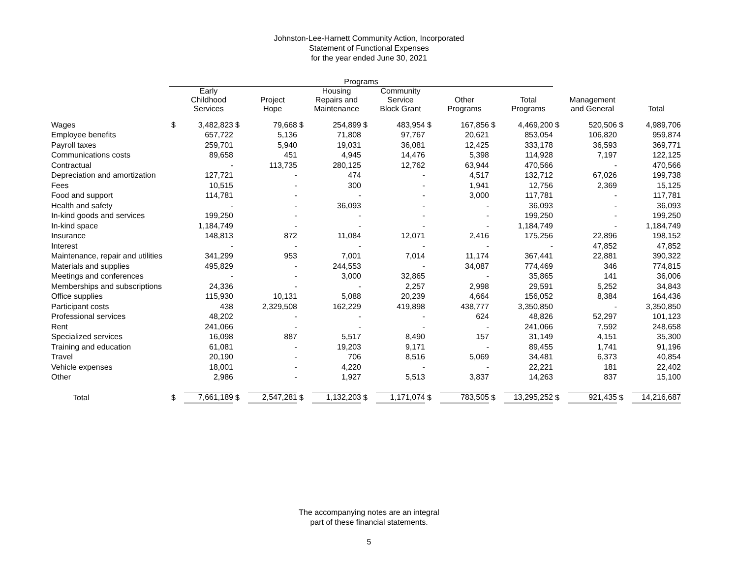Johnston-Lee-Harnett Community Action, Incorporated
Statement of Functional Expenses
for the year ended June 30, 2021
| | Programs | | | | | | | | | | | | | | | |
| --- | --- | --- | --- | --- | --- | --- | --- | --- | --- | --- | --- | --- | --- | --- | --- | --- |
| | | Early Childhood Services | | Project Hope | | Housing Repairs and Maintenance | | Community Service Block Grant | | Other Programs | | Total Programs | | Management and General | | Total |
| Wages | $ | 3,482,823 | $ | 79,668 | $ | 254,899 | $ | 483,954 | $ | 167,856 | $ | 4,469,200 | $ | 520,506 | $ | 4,989,706 |
| Employee benefits | | 657,722 | | 5,136 | | 71,808 | | 97,767 | | 20,621 | | 853,054 | | 106,820 | | 959,874 |
| Payroll taxes | | 259,701 | | 5,940 | | 19,031 | | 36,081 | | 12,425 | | 333,178 | | 36,593 | | 369,771 |
| Communications costs | | 89,658 | | 451 | | 4,945 | | 14,476 | | 5,398 | | 114,928 | | 7,197 | | 122,125 |
| Contractual | | - | | 113,735 | | 280,125 | | 12,762 | | 63,944 | | 470,566 | | - | | 470,566 |
| Depreciation and amortization | | 127,721 | | - | | 474 | | - | | 4,517 | | 132,712 | | 67,026 | | 199,738 |
| Fees | | 10,515 | | - | | 300 | | - | | 1,941 | | 12,756 | | 2,369 | | 15,125 |
| Food and support | | 114,781 | | - | | - | | - | | 3,000 | | 117,781 | | - | | 117,781 |
| Health and safety | | - | | - | | 36,093 | | - | | - | | 36,093 | | - | | 36,093 |
| In-kind goods and services | | 199,250 | | - | | - | | - | | - | | 199,250 | | - | | 199,250 |
| In-kind space | | 1,184,749 | | - | | - | | - | | - | | 1,184,749 | | - | | 1,184,749 |
| Insurance | | 148,813 | | 872 | | 11,084 | | 12,071 | | 2,416 | | 175,256 | | 22,896 | | 198,152 |
| Interest | | - | | - | | - | | - | | - | | - | | 47,852 | | 47,852 |
| Maintenance, repair and utilities | | 341,299 | | 953 | | 7,001 | | 7,014 | | 11,174 | | 367,441 | | 22,881 | | 390,322 |
| Materials and supplies | | 495,829 | | - | | 244,553 | | - | | 34,087 | | 774,469 | | 346 | | 774,815 |
| Meetings and conferences | | - | | - | | 3,000 | | 32,865 | | - | | 35,865 | | 141 | | 36,006 |
| Memberships and subscriptions | | 24,336 | | - | | - | | 2,257 | | 2,998 | | 29,591 | | 5,252 | | 34,843 |
| Office supplies | | 115,930 | | 10,131 | | 5,088 | | 20,239 | | 4,664 | | 156,052 | | 8,384 | | 164,436 |
| Participant costs | | 438 | | 2,329,508 | | 162,229 | | 419,898 | | 438,777 | | 3,350,850 | | - | | 3,350,850 |
| Professional services | | 48,202 | | - | | - | | - | | 624 | | 48,826 | | 52,297 | | 101,123 |
| Rent | | 241,066 | | - | | - | | - | | - | | 241,066 | | 7,592 | | 248,658 |
| Specialized services | | 16,098 | | 887 | | 5,517 | | 8,490 | | 157 | | 31,149 | | 4,151 | | 35,300 |
| Training and education | | 61,081 | | - | | 19,203 | | 9,171 | | - | | 89,455 | | 1,741 | | 91,196 |
| Travel | | 20,190 | | - | | 706 | | 8,516 | | 5,069 | | 34,481 | | 6,373 | | 40,854 |
| Vehicle expenses | | 18,001 | | - | | 4,220 | | - | | - | | 22,221 | | 181 | | 22,402 |
| Other | | 2,986 | | - | | 1,927 | | 5,513 | | 3,837 | | 14,263 | | 837 | | 15,100 |
| Total | $ | 7,661,189 | $ | 2,547,281 | $ | 1,132,203 | $ | 1,171,074 | $ | 783,505 | $ | 13,295,252 | $ | 921,435 | $ | 14,216,687 |
The accompanying notes are an integral
part of these financial statements.
5